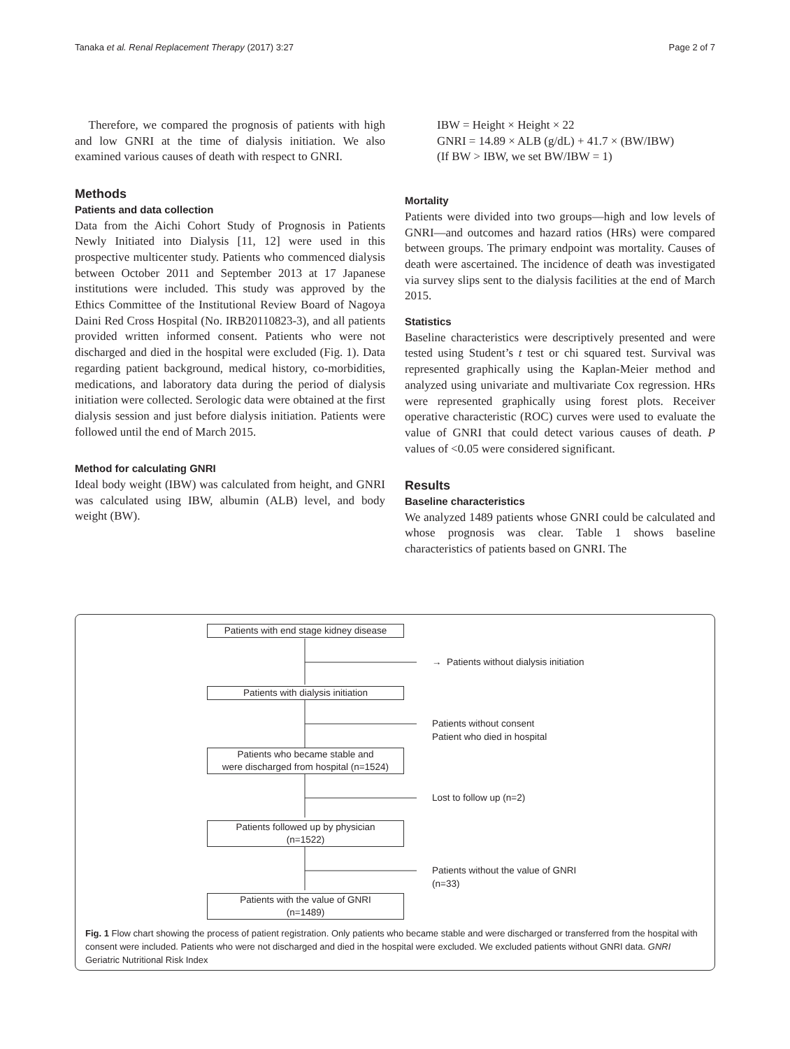Tanaka et al. Renal Replacement Therapy (2017) 3:27 Page 2 of 7
Therefore, we compared the prognosis of patients with high and low GNRI at the time of dialysis initiation. We also examined various causes of death with respect to GNRI.
Methods
Patients and data collection
Data from the Aichi Cohort Study of Prognosis in Patients Newly Initiated into Dialysis [11, 12] were used in this prospective multicenter study. Patients who commenced dialysis between October 2011 and September 2013 at 17 Japanese institutions were included. This study was approved by the Ethics Committee of the Institutional Review Board of Nagoya Daini Red Cross Hospital (No. IRB20110823-3), and all patients provided written informed consent. Patients who were not discharged and died in the hospital were excluded (Fig. 1). Data regarding patient background, medical history, co-morbidities, medications, and laboratory data during the period of dialysis initiation were collected. Serologic data were obtained at the first dialysis session and just before dialysis initiation. Patients were followed until the end of March 2015.
Method for calculating GNRI
Ideal body weight (IBW) was calculated from height, and GNRI was calculated using IBW, albumin (ALB) level, and body weight (BW).
IBW = Height × Height × 22
GNRI = 14.89 × ALB (g/dL) + 41.7 × (BW/IBW)
(If BW > IBW, we set BW/IBW = 1)
Mortality
Patients were divided into two groups—high and low levels of GNRI—and outcomes and hazard ratios (HRs) were compared between groups. The primary endpoint was mortality. Causes of death were ascertained. The incidence of death was investigated via survey slips sent to the dialysis facilities at the end of March 2015.
Statistics
Baseline characteristics were descriptively presented and were tested using Student’s t test or chi squared test. Survival was represented graphically using the Kaplan-Meier method and analyzed using univariate and multivariate Cox regression. HRs were represented graphically using forest plots. Receiver operative characteristic (ROC) curves were used to evaluate the value of GNRI that could detect various causes of death. P values of <0.05 were considered significant.
Results
Baseline characteristics
We analyzed 1489 patients whose GNRI could be calculated and whose prognosis was clear. Table 1 shows baseline characteristics of patients based on GNRI. The
Patients with end stage kidney disease
→ Patients without dialysis initiation
Patients with dialysis initiation
Patients without consent
Patient who died in hospital
Patients who became stable and
were discharged from hospital (n=1524)
Lost to follow up (n=2)
Patients followed up by physician
(n=1522)
Patients without the value of GNRI
(n=33)
Patients with the value of GNRI
(n=1489)
Fig. 1 Flow chart showing the process of patient registration. Only patients who became stable and were discharged or transferred from the hospital with consent were included. Patients who were not discharged and died in the hospital were excluded. We excluded patients without GNRI data. GNRI Geriatric Nutritional Risk Index